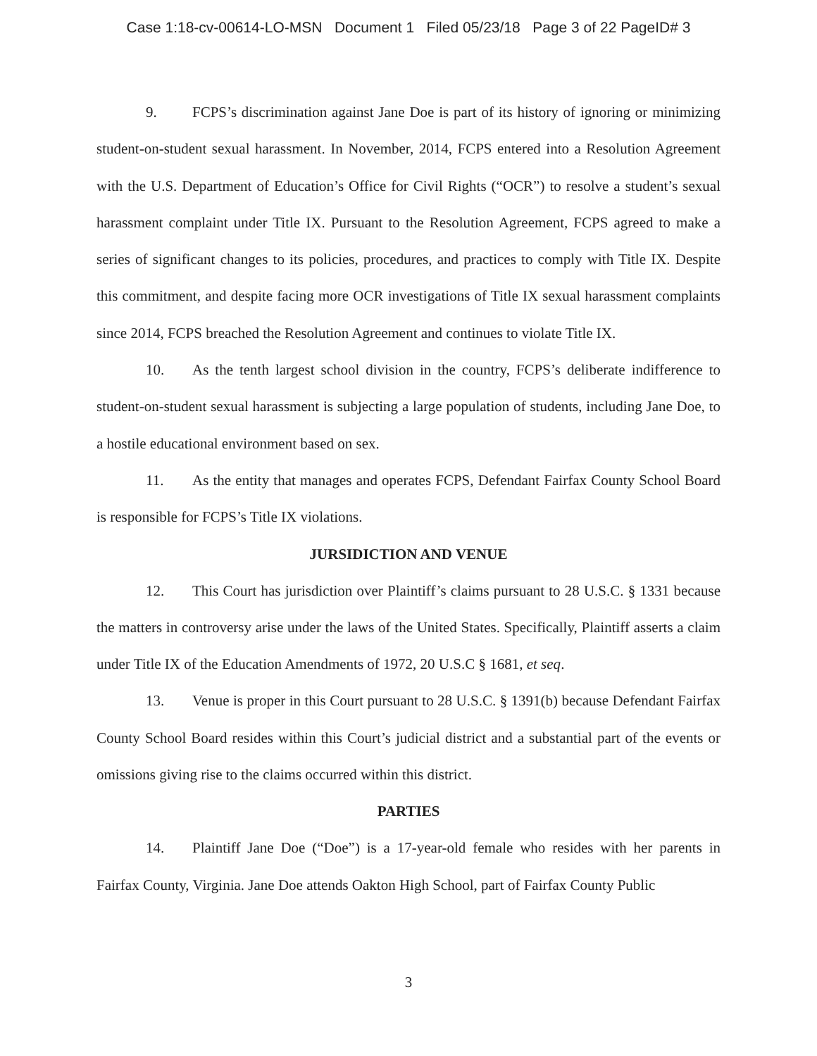Case 1:18-cv-00614-LO-MSN Document 1 Filed 05/23/18 Page 3 of 22 PageID# 3
9. FCPS’s discrimination against Jane Doe is part of its history of ignoring or minimizing student-on-student sexual harassment. In November, 2014, FCPS entered into a Resolution Agreement with the U.S. Department of Education’s Office for Civil Rights (“OCR”) to resolve a student’s sexual harassment complaint under Title IX. Pursuant to the Resolution Agreement, FCPS agreed to make a series of significant changes to its policies, procedures, and practices to comply with Title IX. Despite this commitment, and despite facing more OCR investigations of Title IX sexual harassment complaints since 2014, FCPS breached the Resolution Agreement and continues to violate Title IX.
10. As the tenth largest school division in the country, FCPS’s deliberate indifference to student-on-student sexual harassment is subjecting a large population of students, including Jane Doe, to a hostile educational environment based on sex.
11. As the entity that manages and operates FCPS, Defendant Fairfax County School Board is responsible for FCPS’s Title IX violations.
JURSIDICTION AND VENUE
12. This Court has jurisdiction over Plaintiff’s claims pursuant to 28 U.S.C. § 1331 because the matters in controversy arise under the laws of the United States. Specifically, Plaintiff asserts a claim under Title IX of the Education Amendments of 1972, 20 U.S.C § 1681, et seq.
13. Venue is proper in this Court pursuant to 28 U.S.C. § 1391(b) because Defendant Fairfax County School Board resides within this Court’s judicial district and a substantial part of the events or omissions giving rise to the claims occurred within this district.
PARTIES
14. Plaintiff Jane Doe (“Doe”) is a 17-year-old female who resides with her parents in Fairfax County, Virginia. Jane Doe attends Oakton High School, part of Fairfax County Public
3